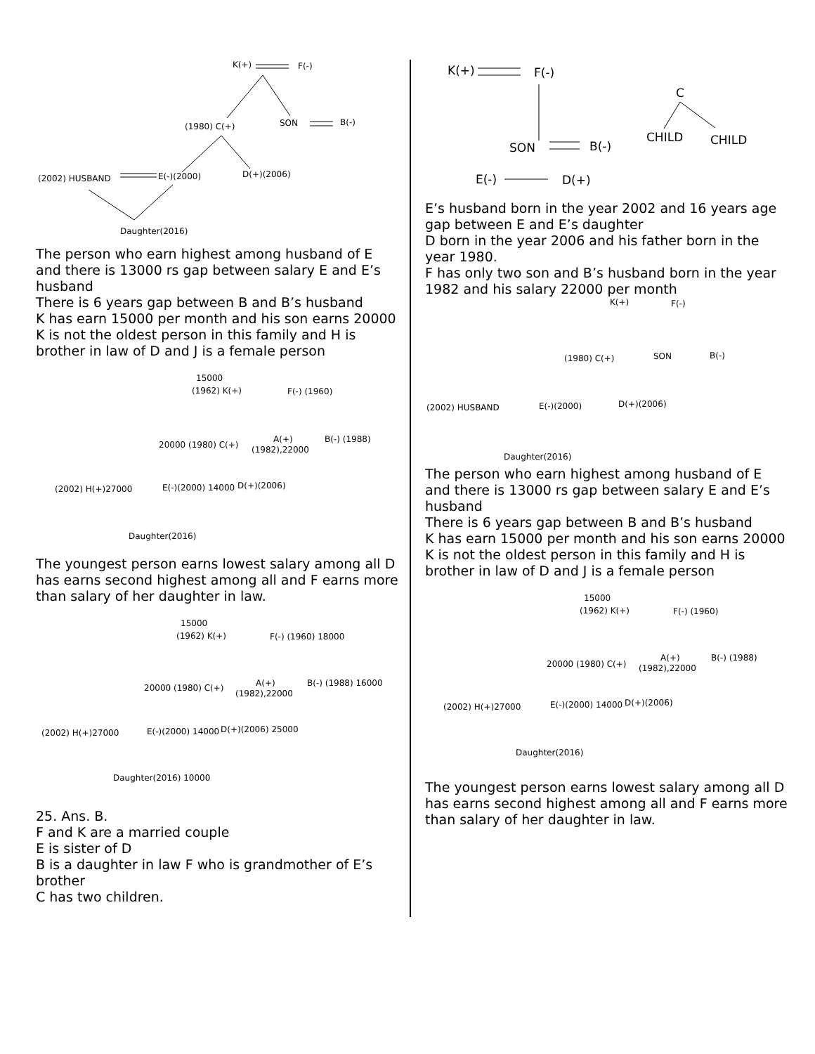K(+) F(-)
(1980) C(+) SON B(-)
(2002) HUSBAND E(-)(2000) D(+)(2006)
Daughter(2016)
The person who earn highest among husband of E and there is 13000 rs gap between salary E and E’s husband
There is 6 years gap between B and B’s husband
K has earn 15000 per month and his son earns 20000
K is not the oldest person in this family and H is brother in law of D and J is a female person
15000
(1962) K(+) F(-) (1960)
20000 (1980) C(+)
A(+) B(-) (1988)
(1982),22000
(2002) H(+)27000 E(-)(2000) 14000 D(+)(2006)
Daughter(2016)
The youngest person earns lowest salary among all D has earns second highest among all and F earns more than salary of her daughter in law.
15000
(1962) K(+) F(-) (1960) 18000
20000 (1980) C(+) A(+) B(-) (1988) 16000
(1982),22000
(2002) H(+)27000 E(-)(2000) 14000 D(+)(2006) 25000
Daughter(2016) 10000
25. Ans. B.
F and K are a married couple
E is sister of D
B is a daughter in law F who is grandmother of E’s brother
C has two children.
K(+) F(-)
C
SON B(-)
CHILD CHILD
E(-) D(+)
E’s husband born in the year 2002 and 16 years age gap between E and E’s daughter
D born in the year 2006 and his father born in the year 1980.
F has only two son and B’s husband born in the year 1982 and his salary 22000 per month
K(+) F(-)
(1980) C(+) SON B(-)
(2002) HUSBAND E(-)(2000) D(+)(2006)
Daughter(2016)
The person who earn highest among husband of E and there is 13000 rs gap between salary E and E’s husband
There is 6 years gap between B and B’s husband
K has earn 15000 per month and his son earns 20000
K is not the oldest person in this family and H is brother in law of D and J is a female person
15000
(1962) K(+) F(-) (1960)
20000 (1980) C(+)
A(+) B(-) (1988)
(1982),22000
(2002) H(+)27000 E(-)(2000) 14000 D(+)(2006)
Daughter(2016)
The youngest person earns lowest salary among all D has earns second highest among all and F earns more than salary of her daughter in law.